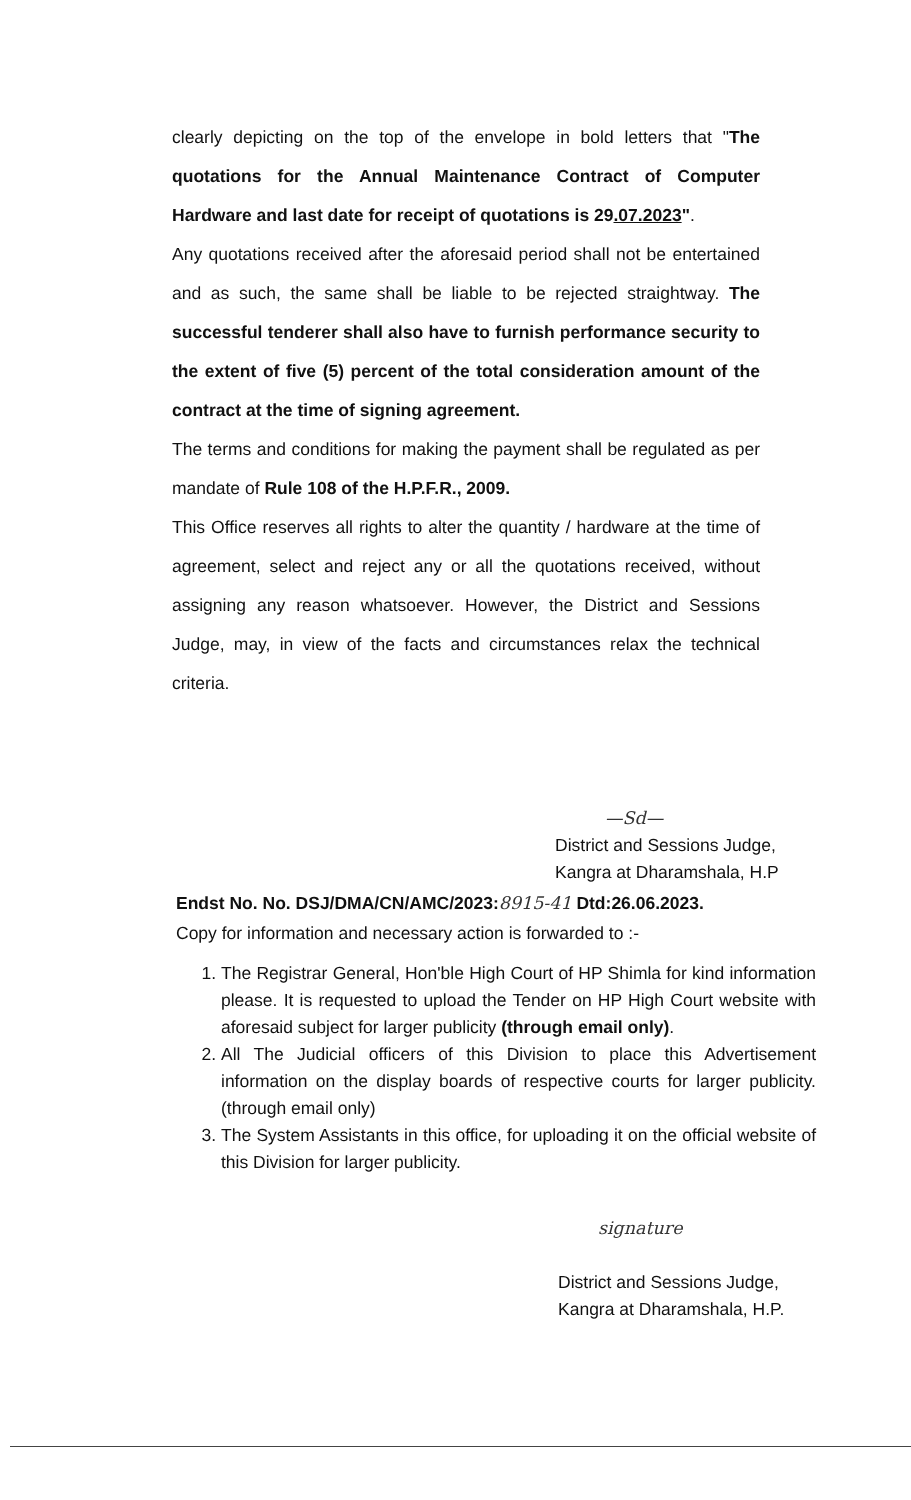clearly depicting on the top of the envelope in bold letters that "The quotations for the Annual Maintenance Contract of Computer Hardware and last date for receipt of quotations is 29.07.2023".
Any quotations received after the aforesaid period shall not be entertained and as such, the same shall be liable to be rejected straightway. The successful tenderer shall also have to furnish performance security to the extent of five (5) percent of the total consideration amount of the contract at the time of signing agreement.
The terms and conditions for making the payment shall be regulated as per mandate of Rule 108 of the H.P.F.R., 2009.
This Office reserves all rights to alter the quantity / hardware at the time of agreement, select and reject any or all the quotations received, without assigning any reason whatsoever. However, the District and Sessions Judge, may, in view of the facts and circumstances relax the technical criteria.
—Sd—
District and Sessions Judge,
Kangra at Dharamshala, H.P
Endst No. No. DSJ/DMA/CN/AMC/2023: 8915-41 Dtd:26.06.2023.
Copy for information and necessary action is forwarded to :-
1. The Registrar General, Hon'ble High Court of HP Shimla for kind information please. It is requested to upload the Tender on HP High Court website with aforesaid subject for larger publicity (through email only).
2. All The Judicial officers of this Division to place this Advertisement information on the display boards of respective courts for larger publicity. (through email only)
3. The System Assistants in this office, for uploading it on the official website of this Division for larger publicity.
signature
District and Sessions Judge,
Kangra at Dharamshala, H.P.